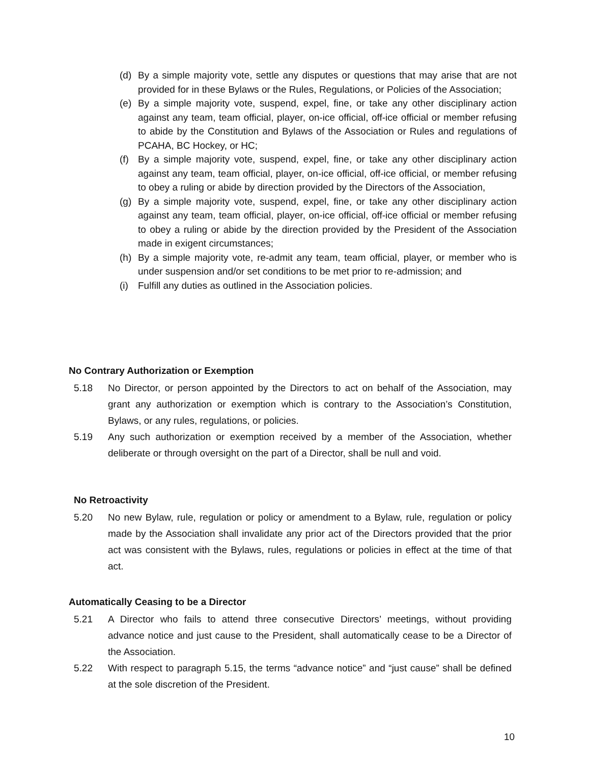(d) By a simple majority vote, settle any disputes or questions that may arise that are not provided for in these Bylaws or the Rules, Regulations, or Policies of the Association;
(e) By a simple majority vote, suspend, expel, fine, or take any other disciplinary action against any team, team official, player, on-ice official, off-ice official or member refusing to abide by the Constitution and Bylaws of the Association or Rules and regulations of PCAHA, BC Hockey, or HC;
(f) By a simple majority vote, suspend, expel, fine, or take any other disciplinary action against any team, team official, player, on-ice official, off-ice official, or member refusing to obey a ruling or abide by direction provided by the Directors of the Association,
(g) By a simple majority vote, suspend, expel, fine, or take any other disciplinary action against any team, team official, player, on-ice official, off-ice official or member refusing to obey a ruling or abide by the direction provided by the President of the Association made in exigent circumstances;
(h) By a simple majority vote, re-admit any team, team official, player, or member who is under suspension and/or set conditions to be met prior to re-admission; and
(i) Fulfill any duties as outlined in the Association policies.
No Contrary Authorization or Exemption
5.18 No Director, or person appointed by the Directors to act on behalf of the Association, may grant any authorization or exemption which is contrary to the Association’s Constitution, Bylaws, or any rules, regulations, or policies.
5.19 Any such authorization or exemption received by a member of the Association, whether deliberate or through oversight on the part of a Director, shall be null and void.
No Retroactivity
5.20 No new Bylaw, rule, regulation or policy or amendment to a Bylaw, rule, regulation or policy made by the Association shall invalidate any prior act of the Directors provided that the prior act was consistent with the Bylaws, rules, regulations or policies in effect at the time of that act.
Automatically Ceasing to be a Director
5.21 A Director who fails to attend three consecutive Directors’ meetings, without providing advance notice and just cause to the President, shall automatically cease to be a Director of the Association.
5.22 With respect to paragraph 5.15, the terms “advance notice” and “just cause” shall be defined at the sole discretion of the President.
10